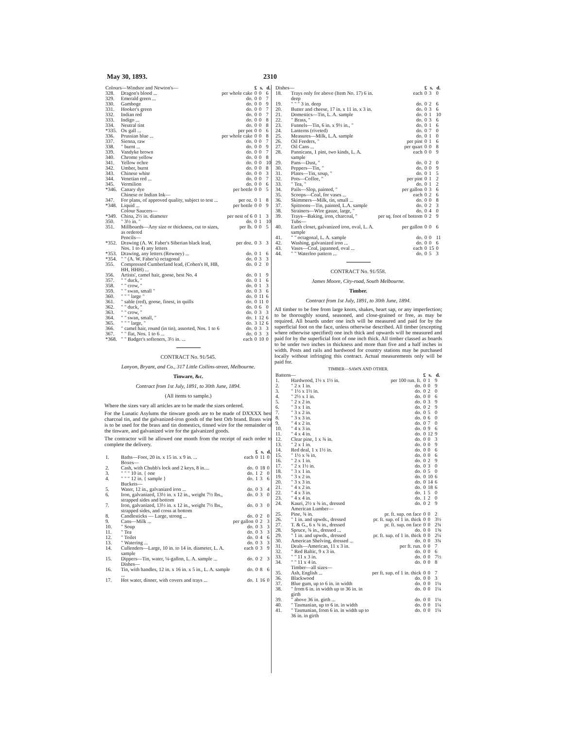May 30, 1893. 2310
| Colours—Windsor and Newton's— | | | £ | s. | d. |
| --- | --- | --- | --- | --- | --- |
| 328. | Dragon's blood ... | per whole cake | 0 | 0 | 6 |
| 329. | Emerald green ... | do. | 0 | 0 | 7 |
| 330. | Gamboge | do. | 0 | 0 | 9 |
| 331. | Hooker's green | do. | 0 | 0 | 7 |
| 332. | Indian red | do. | 0 | 0 | 7 |
| 333. | Indigo ... | do. | 0 | 0 | 8 |
| 334. | Neutral tint | do. | 0 | 0 | 8 |
| *335. | Ox gall ... | per pot | 0 | 0 | 6 |
| 336. | Prussian blue ... | per whole cake | 0 | 0 | 8 |
| 337. | Sienna, raw | do. | 0 | 0 | 7 |
| 338. | " burnt ... | do. | 0 | 0 | 9 |
| 339. | Vandyke brown | do. | 0 | 0 | 7 |
| 340. | Chrome yellow | do. | 0 | 0 | 8 |
| 341. | Yellow ochre | do. | 0 | 0 | 10 |
| 342. | Umber, burnt | do. | 0 | 0 | 8 |
| 343. | Chinese white | do. | 0 | 0 | 3 |
| 344. | Venetian red ... | do. | 0 | 0 | 7 |
| 345. | Vermilion | do. | 0 | 0 | 6 |
| *346. | Canary dye | per bottle | 0 | 0 | 5 |
| | Chinese or Indian Ink— | | | | |
| 347. | For plans, of approved quality, subject to test ... | per oz. | 0 | 1 | 8 |
| *348. | Liquid ... | per bottle | 0 | 0 | 9 |
| | Colour Saucers— | | | | |
| *349. | China, 2½ in. diameter | per nest of 6 | 0 | 1 | 3 |
| 350. | " 3½ in. " | do. | 0 | 1 | 10 |
| 351. | Millboards—Any size or thickness, cut to sizes, as ordered | per lb. | 0 | 0 | 5 |
| | Pencils— | | | | |
| *352. | Drawing (A. W. Faber's Siberian black lead, Nos. 1 to 4) any letters | per doz. | 0 | 3 | 3 |
| *353. | Drawing, any letters (Rowney) ... | do. | 0 | 1 | 6 |
| *354. | " " (A. W. Faber's) octagonal | do. | 0 | 3 | 3 |
| 355. | Compressed Cumberland lead, (Cohen's H, HB, HH, HHH) ... | do. | 0 | 2 | 0 |
| 356. | Artists', camel hair, goose, best No. 4 | do. | 0 | 1 | 9 |
| 357. | " " duck, " | do. | 0 | 1 | 6 |
| 358. | " " crow, " | do. | 0 | 1 | 3 |
| 359. | " " swan, small " | do. | 0 | 3 | 6 |
| 360. | " " " large " | do. | 0 | 11 | 6 |
| 361. | " sable (red), goose, finest, in quills | do. | 0 | 11 | 0 |
| 362. | " " duck, " | do. | 0 | 6 | 0 |
| 363. | " " crow, " | do. | 0 | 3 | 3 |
| 364. | " " swan, small, " | do. | 1 | 12 | 6 |
| 365. | " " " large, " | do. | 3 | 12 | 6 |
| 366. | " camel hair, round (in tin), assorted, Nos. 1 to 6 | do. | 0 | 3 | 3 |
| 367. | " " flat, Nos. 1 to 6 ... | do. | 0 | 3 | 3 |
| *368. | " " Badger's softeners, 3½ in. ... | each | 0 | 10 | 0 |
CONTRACT No. 91/545.
Lanyon, Bryant, and Co., 317 Little Collins-street, Melbourne.
Tinware, &c.
Contract from 1st July, 1891, to 30th June, 1894.
(All items to sample.)
Where the sizes vary all articles are to be made the sizes ordered.
For the Lunatic Asylums the tinware goods are to be made of DXXXX best charcoal tin, and the galvanized-iron goods of the best Orb brand. Brass wire is to be used for the brass and tin domestics, tinned wire for the remainder of the tinware, and galvanized wire for the galvanized goods.
The contractor will be allowed one month from the receipt of each order to complete the delivery.
| | | | £ | s. | d. |
| --- | --- | --- | --- | --- | --- |
| 1. | Baths—Foot, 20 in. x 15 in. x 9 in. ... | each | 0 | 11 | 0 |
| | Boxes— | | | | |
| 2. | Cash, with Chubb's lock and 2 keys, 8 in.... | do. | 0 | 18 | 0 |
| 3. | " " " 10 in. { one | do. | 1 | 2 | 0 |
| 4. | " " " 12 in. { sample } | do. | 1 | 3 | 6 |
| | Buckets— | | | | |
| 5. | Water, 12 in., galvanized iron ... | do. | 0 | 3 | 4 |
| 6. | Iron, galvanized, 13½ in. x 12 in., weight 7½ lbs., strapped sides and bottom | do. | 0 | 3 | 0 |
| 7. | Iron, galvanized, 13½ in. x 12 in., weight 7½ lbs., strapped sides, and cross at bottom | do. | 0 | 3 | 0 |
| 8. | Candlesticks — Large, strong ... | do. | 0 | 2 | 0 |
| 9. | Cans—Milk ... | per gallon | 0 | 2 | 3 |
| 10. | " Soup | do. | 0 | 3 | 3 |
| 11. | " Tea | do. | 0 | 3 | 3 |
| 12. | " Toilet | do. | 0 | 4 | 6 |
| 13. | " Watering ... | do. | 0 | 3 | 3 |
| 14. | Cullenders—Large, 10 in. to 14 in. diameter, L. A. sample | each | 0 | 3 | 9 |
| 15. | Dippers—Tin, water, ¼-gallon, L. A. sample ... | do. | 0 | 2 | 3 |
| | Dishes— | | | | |
| 16. | Tin, with handles, 12 in. x 16 in. x 5 in., L. A. sample ... | do. | 0 | 8 | 6 |
| 17. | Hot water, dinner, with covers and trays ... | do. | 1 | 16 | 0 |
| Dishes— | | | £ | s. | d. |
| --- | --- | --- | --- | --- | --- |
| 18. | Trays only for above (Item No. 17) 6 in. deep | each | 0 | 3 | 0 |
| 19. | " " " 3 in. deep | do. | 0 | 2 | 6 |
| 20. | Butter and cheese, 17 in. x 11 in. x 3 in. | do. | 0 | 3 | 6 |
| 21. | Domestics—Tin, L. A. sample | do. | 0 | 1 | 10 |
| 22. | " Brass, " | do. | 0 | 3 | 6 |
| 23. | Funnels—Tin, 6 in. x 9½ in., " | do. | 0 | 1 | 6 |
| 24. | Lanterns (riveted) | do. | 0 | 7 | 0 |
| 25. | Measures—Milk, L.A. sample | do. | 0 | 1 | 0 |
| 26. | Oil Feeders, " | per pint | 0 | 1 | 6 |
| 27. | Oil Cans ... | per quart | 0 | 0 | 8 |
| 28. | Pannicans, 1 pint, two kinds, L. A. sample | each | 0 | 0 | 9 |
| 29. | Pans—Dust, " | do. | 0 | 2 | 0 |
| 30. | Peppers—Tin, " | do. | 0 | 0 | 9 |
| 31. | Plates—Tin, soup, " | do. | 0 | 1 | 5 |
| 32. | Pots—Coffee, " | per pint | 0 | 1 | 2 |
| 33. | " Tea, " | do. | 0 | 1 | 2 |
| 34. | Pails—Slop, painted, " | per gallon | 0 | 3 | 6 |
| 35. | Scoops—Coal, for vases ... | each | 0 | 2 | 6 |
| 36. | Skimmers—Milk, tin, small ... | do. | 0 | 0 | 8 |
| 37. | Spittoons—Tin, painted, L.A. sample | do. | 0 | 2 | 3 |
| 38. | Strainers—Wire gauze, large, " | do. | 0 | 4 | 0 |
| 39. | Trays—Baking, iron, charcoal, " | per sq. foot of bottom | 0 | 2 | 9 |
| | Tubs— | | | | |
| 40. | Earth closet, galvanized iron, oval, L. A. sample | per gallon | 0 | 0 | 6 |
| 41. | " " octagonal, L. A. sample | do. | 0 | 0 | 11 |
| 42. | Washing, galvanized iron ... | do. | 0 | 0 | 6 |
| 43. | Vases—Coal, japanned, oval ... | each | 0 | 15 | 0 |
| 44. | " " Waterloo pattern ... | do. | 0 | 5 | 3 |
CONTRACT No. 91/558.
James Moore, City-road, South Melbourne.
Timber.
Contract from 1st July, 1891, to 30th June, 1894.
All timber to be free from large knots, shakes, heart sap, or any imperfection; to be thoroughly sound, seasoned, and close-grained or free, as may be required. All boards under one inch will be measured and paid for by the superficial foot on the face, unless otherwise described. All timber (excepting where otherwise specified) one inch thick and upwards will be measured and paid for by the superficial foot of one inch thick. All timber classed as boards to be under two inches in thickness and more than five and a half inches in width. Posts and rails and hardwood for country stations may be purchased locally without infringing this contract. Actual measurements only will be paid for.
TIMBER—SAWN AND OTHER.
| Battens— | | | £ | s. | d. |
| --- | --- | --- | --- | --- | --- |
| 1. | Hardwood, 1½ x 1½ in. | per 100 run. ft. | 0 | 1 | 9 |
| 2. | " 2 x 1 in. | do. | 0 | 0 | 9 |
| 3. | " 1½ x 1½ in. | do. | 0 | 2 | 0 |
| 4. | " 2½ x 1 in. | do. | 0 | 0 | 6 |
| 5. | " 2 x 2 in. | do. | 0 | 3 | 9 |
| 6. | " 3 x 1 in. | do. | 0 | 2 | 9 |
| 7. | " 3 x 2 in. | do. | 0 | 5 | 0 |
| 8. | " 3 x 3 in. | do. | 0 | 6 | 0 |
| 9. | " 4 x 2 in. | do. | 0 | 7 | 0 |
| 10. | " 4 x 3 in. | do. | 0 | 9 | 6 |
| 11. | " 4 x 4 in. | do. | 0 | 12 | 9 |
| 12. | Clear pine, 1 x ¾ in. | do. | 0 | 0 | 3 |
| 13. | " 2 x 1 in. | do. | 0 | 0 | 9 |
| 14. | Red deal, 1 x 1½ in. | do. | 0 | 0 | 6 |
| 15. | " 1½ x ¾ in. | do. | 0 | 0 | 6 |
| 16. | " 2 x 1 in. | do. | 0 | 2 | 9 |
| 17. | " 2 x 1½ in. | do. | 0 | 3 | 0 |
| 18. | " 3 x 1 in. | do. | 0 | 5 | 0 |
| 19. | " 3 x 2 in. | do. | 0 | 10 | 6 |
| 20. | " 3 x 3 in. | do. | 0 | 14 | 6 |
| 21. | " 4 x 2 in. | do. | 0 | 18 | 6 |
| 22. | " 4 x 3 in. | do. | 1 | 5 | 0 |
| 23. | " 4 x 4 in. | do. | 1 | 2 | 0 |
| 24. | Kauri, 2½ x ¾ in., dressed | do. | 0 | 2 | 9 |
| | American Lumber— | | | | |
| 25. | Pine, ¾ in. | pr. ft. sup. on face | 0 | 0 | 2 |
| 26. | " 1 in. and upwds., dressed | pr. ft. sup. of 1 in. thick | 0 | 0 | 3½ |
| 27. | T. & G., 6 x ¾ in., dressed | pr. ft. sup. on face | 0 | 0 | 2¾ |
| 28. | Spruce, ¾ in., dressed ... | do. | 0 | 0 | 1⅝ |
| 29. | " 1 in. and upwds., dressed | pr. ft. sup. of 1 in. thick | 0 | 0 | 2¼ |
| 30. | American Shelving, dressed ... | do. | 0 | 0 | 3¾ |
| 31. | Deals—American, 11 x 3 in. | per ft. run. | 0 | 0 | 7 |
| 32. | " Red Baltic, 9 x 3 in. | do. | 0 | 0 | 6 |
| 33. | " " 11 x 3 in. | do. | 0 | 0 | 7½ |
| 34. | " " 11 x 4 in. | do. | 0 | 0 | 8 |
| | Timber—all sizes— | | | | |
| 35. | Ash, English ... | per ft. sup. of 1 in. thick | 0 | 0 | 7 |
| 36. | Blackwood | do. | 0 | 0 | 3 |
| 37. | Blue gum, up to 6 in. in width | do. | 0 | 0 | 1¼ |
| 38. | " from 6 in. in width up to 36 in. in girth | do. | 0 | 0 | 1¼ |
| 39. | " above 36 in. girth ... | do. | 0 | 0 | 1¼ |
| 40. | " Tasmanian, up to 6 in. in width | do. | 0 | 0 | 1¼ |
| 41. | " Tasmanian, from 6 in. in width up to 36 in. in girth | do. | 0 | 0 | 1¼ |